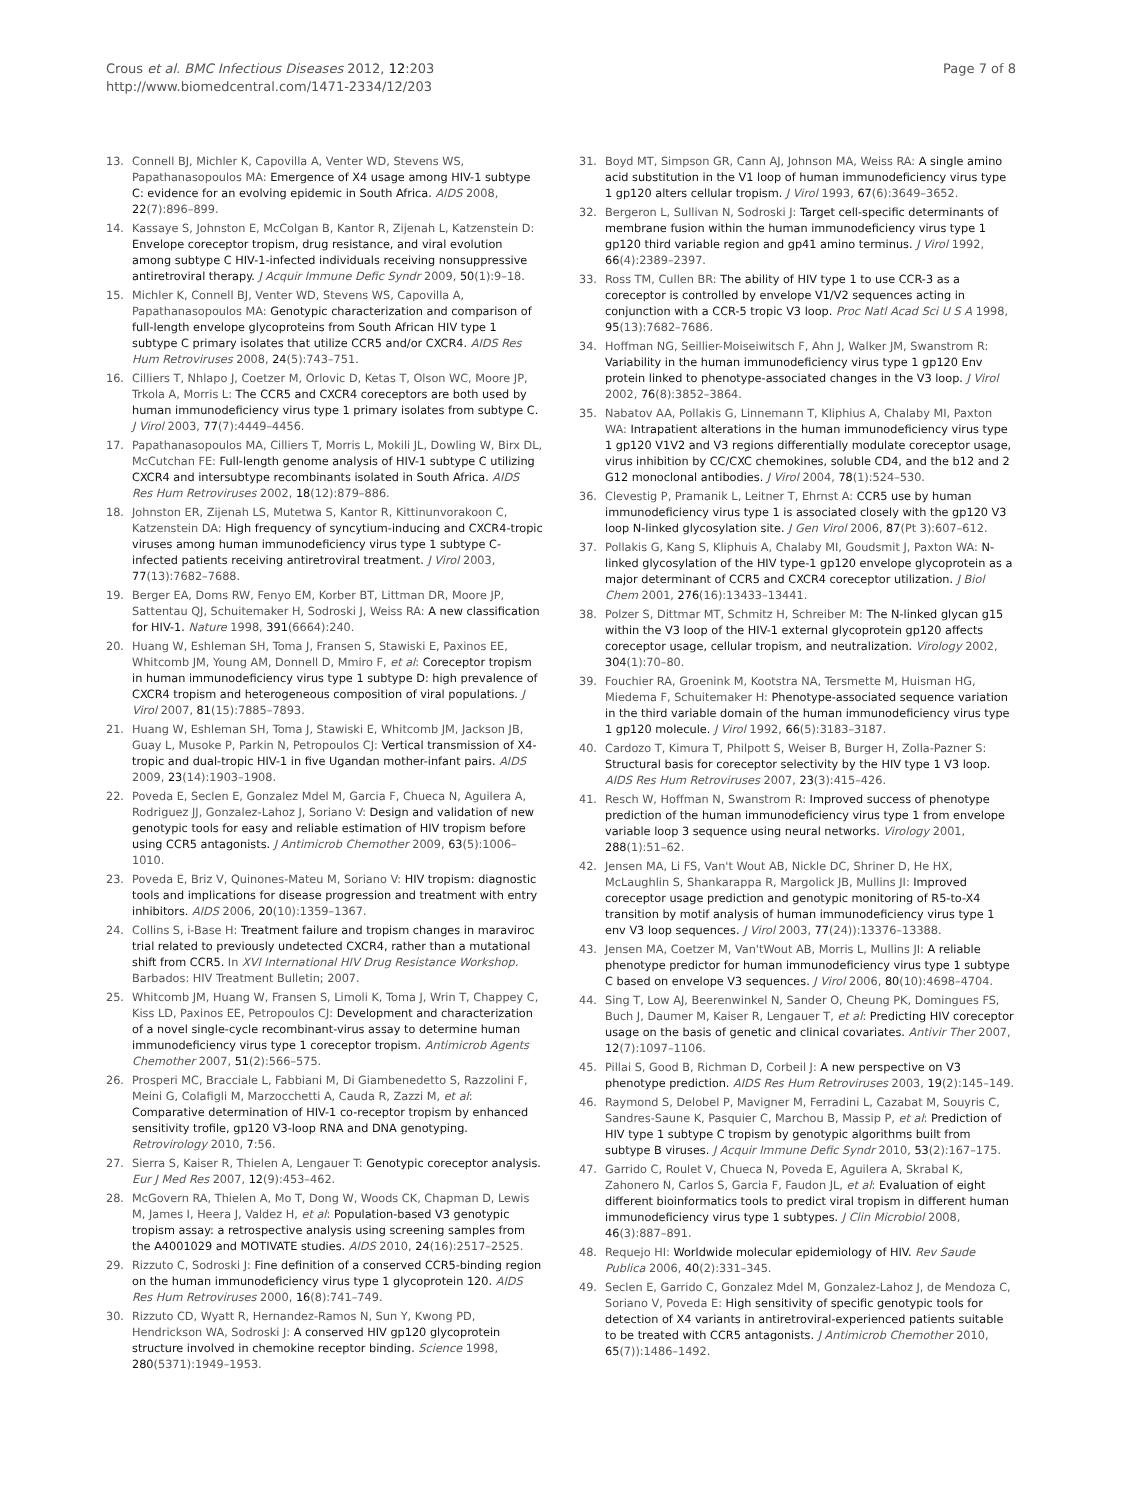Crous et al. BMC Infectious Diseases 2012, 12:203
http://www.biomedcentral.com/1471-2334/12/203
Page 7 of 8
13. Connell BJ, Michler K, Capovilla A, Venter WD, Stevens WS, Papathanasopoulos MA: Emergence of X4 usage among HIV-1 subtype C: evidence for an evolving epidemic in South Africa. AIDS 2008, 22(7):896–899.
14. Kassaye S, Johnston E, McColgan B, Kantor R, Zijenah L, Katzenstein D: Envelope coreceptor tropism, drug resistance, and viral evolution among subtype C HIV-1-infected individuals receiving nonsuppressive antiretroviral therapy. J Acquir Immune Defic Syndr 2009, 50(1):9–18.
15. Michler K, Connell BJ, Venter WD, Stevens WS, Capovilla A, Papathanasopoulos MA: Genotypic characterization and comparison of full-length envelope glycoproteins from South African HIV type 1 subtype C primary isolates that utilize CCR5 and/or CXCR4. AIDS Res Hum Retroviruses 2008, 24(5):743–751.
16. Cilliers T, Nhlapo J, Coetzer M, Orlovic D, Ketas T, Olson WC, Moore JP, Trkola A, Morris L: The CCR5 and CXCR4 coreceptors are both used by human immunodeficiency virus type 1 primary isolates from subtype C. J Virol 2003, 77(7):4449–4456.
17. Papathanasopoulos MA, Cilliers T, Morris L, Mokili JL, Dowling W, Birx DL, McCutchan FE: Full-length genome analysis of HIV-1 subtype C utilizing CXCR4 and intersubtype recombinants isolated in South Africa. AIDS Res Hum Retroviruses 2002, 18(12):879–886.
18. Johnston ER, Zijenah LS, Mutetwa S, Kantor R, Kittinunvorakoon C, Katzenstein DA: High frequency of syncytium-inducing and CXCR4-tropic viruses among human immunodeficiency virus type 1 subtype C-infected patients receiving antiretroviral treatment. J Virol 2003, 77(13):7682–7688.
19. Berger EA, Doms RW, Fenyo EM, Korber BT, Littman DR, Moore JP, Sattentau QJ, Schuitemaker H, Sodroski J, Weiss RA: A new classification for HIV-1. Nature 1998, 391(6664):240.
20. Huang W, Eshleman SH, Toma J, Fransen S, Stawiski E, Paxinos EE, Whitcomb JM, Young AM, Donnell D, Mmiro F, et al: Coreceptor tropism in human immunodeficiency virus type 1 subtype D: high prevalence of CXCR4 tropism and heterogeneous composition of viral populations. J Virol 2007, 81(15):7885–7893.
21. Huang W, Eshleman SH, Toma J, Stawiski E, Whitcomb JM, Jackson JB, Guay L, Musoke P, Parkin N, Petropoulos CJ: Vertical transmission of X4-tropic and dual-tropic HIV-1 in five Ugandan mother-infant pairs. AIDS 2009, 23(14):1903–1908.
22. Poveda E, Seclen E, Gonzalez Mdel M, Garcia F, Chueca N, Aguilera A, Rodriguez JJ, Gonzalez-Lahoz J, Soriano V: Design and validation of new genotypic tools for easy and reliable estimation of HIV tropism before using CCR5 antagonists. J Antimicrob Chemother 2009, 63(5):1006–1010.
23. Poveda E, Briz V, Quinones-Mateu M, Soriano V: HIV tropism: diagnostic tools and implications for disease progression and treatment with entry inhibitors. AIDS 2006, 20(10):1359–1367.
24. Collins S, i-Base H: Treatment failure and tropism changes in maraviroc trial related to previously undetected CXCR4, rather than a mutational shift from CCR5. In XVI International HIV Drug Resistance Workshop. Barbados: HIV Treatment Bulletin; 2007.
25. Whitcomb JM, Huang W, Fransen S, Limoli K, Toma J, Wrin T, Chappey C, Kiss LD, Paxinos EE, Petropoulos CJ: Development and characterization of a novel single-cycle recombinant-virus assay to determine human immunodeficiency virus type 1 coreceptor tropism. Antimicrob Agents Chemother 2007, 51(2):566–575.
26. Prosperi MC, Bracciale L, Fabbiani M, Di Giambenedetto S, Razzolini F, Meini G, Colafigli M, Marzocchetti A, Cauda R, Zazzi M, et al: Comparative determination of HIV-1 co-receptor tropism by enhanced sensitivity trofile, gp120 V3-loop RNA and DNA genotyping. Retrovirology 2010, 7:56.
27. Sierra S, Kaiser R, Thielen A, Lengauer T: Genotypic coreceptor analysis. Eur J Med Res 2007, 12(9):453–462.
28. McGovern RA, Thielen A, Mo T, Dong W, Woods CK, Chapman D, Lewis M, James I, Heera J, Valdez H, et al: Population-based V3 genotypic tropism assay: a retrospective analysis using screening samples from the A4001029 and MOTIVATE studies. AIDS 2010, 24(16):2517–2525.
29. Rizzuto C, Sodroski J: Fine definition of a conserved CCR5-binding region on the human immunodeficiency virus type 1 glycoprotein 120. AIDS Res Hum Retroviruses 2000, 16(8):741–749.
30. Rizzuto CD, Wyatt R, Hernandez-Ramos N, Sun Y, Kwong PD, Hendrickson WA, Sodroski J: A conserved HIV gp120 glycoprotein structure involved in chemokine receptor binding. Science 1998, 280(5371):1949–1953.
31. Boyd MT, Simpson GR, Cann AJ, Johnson MA, Weiss RA: A single amino acid substitution in the V1 loop of human immunodeficiency virus type 1 gp120 alters cellular tropism. J Virol 1993, 67(6):3649–3652.
32. Bergeron L, Sullivan N, Sodroski J: Target cell-specific determinants of membrane fusion within the human immunodeficiency virus type 1 gp120 third variable region and gp41 amino terminus. J Virol 1992, 66(4):2389–2397.
33. Ross TM, Cullen BR: The ability of HIV type 1 to use CCR-3 as a coreceptor is controlled by envelope V1/V2 sequences acting in conjunction with a CCR-5 tropic V3 loop. Proc Natl Acad Sci U S A 1998, 95(13):7682–7686.
34. Hoffman NG, Seillier-Moiseiwitsch F, Ahn J, Walker JM, Swanstrom R: Variability in the human immunodeficiency virus type 1 gp120 Env protein linked to phenotype-associated changes in the V3 loop. J Virol 2002, 76(8):3852–3864.
35. Nabatov AA, Pollakis G, Linnemann T, Kliphius A, Chalaby MI, Paxton WA: Intrapatient alterations in the human immunodeficiency virus type 1 gp120 V1V2 and V3 regions differentially modulate coreceptor usage, virus inhibition by CC/CXC chemokines, soluble CD4, and the b12 and 2 G12 monoclonal antibodies. J Virol 2004, 78(1):524–530.
36. Clevestig P, Pramanik L, Leitner T, Ehrnst A: CCR5 use by human immunodeficiency virus type 1 is associated closely with the gp120 V3 loop N-linked glycosylation site. J Gen Virol 2006, 87(Pt 3):607–612.
37. Pollakis G, Kang S, Kliphuis A, Chalaby MI, Goudsmit J, Paxton WA: N-linked glycosylation of the HIV type-1 gp120 envelope glycoprotein as a major determinant of CCR5 and CXCR4 coreceptor utilization. J Biol Chem 2001, 276(16):13433–13441.
38. Polzer S, Dittmar MT, Schmitz H, Schreiber M: The N-linked glycan g15 within the V3 loop of the HIV-1 external glycoprotein gp120 affects coreceptor usage, cellular tropism, and neutralization. Virology 2002, 304(1):70–80.
39. Fouchier RA, Groenink M, Kootstra NA, Tersmette M, Huisman HG, Miedema F, Schuitemaker H: Phenotype-associated sequence variation in the third variable domain of the human immunodeficiency virus type 1 gp120 molecule. J Virol 1992, 66(5):3183–3187.
40. Cardozo T, Kimura T, Philpott S, Weiser B, Burger H, Zolla-Pazner S: Structural basis for coreceptor selectivity by the HIV type 1 V3 loop. AIDS Res Hum Retroviruses 2007, 23(3):415–426.
41. Resch W, Hoffman N, Swanstrom R: Improved success of phenotype prediction of the human immunodeficiency virus type 1 from envelope variable loop 3 sequence using neural networks. Virology 2001, 288(1):51–62.
42. Jensen MA, Li FS, Van't Wout AB, Nickle DC, Shriner D, He HX, McLaughlin S, Shankarappa R, Margolick JB, Mullins JI: Improved coreceptor usage prediction and genotypic monitoring of R5-to-X4 transition by motif analysis of human immunodeficiency virus type 1 env V3 loop sequences. J Virol 2003, 77(24)):13376–13388.
43. Jensen MA, Coetzer M, Van'tWout AB, Morris L, Mullins JI: A reliable phenotype predictor for human immunodeficiency virus type 1 subtype C based on envelope V3 sequences. J Virol 2006, 80(10):4698–4704.
44. Sing T, Low AJ, Beerenwinkel N, Sander O, Cheung PK, Domingues FS, Buch J, Daumer M, Kaiser R, Lengauer T, et al: Predicting HIV coreceptor usage on the basis of genetic and clinical covariates. Antivir Ther 2007, 12(7):1097–1106.
45. Pillai S, Good B, Richman D, Corbeil J: A new perspective on V3 phenotype prediction. AIDS Res Hum Retroviruses 2003, 19(2):145–149.
46. Raymond S, Delobel P, Mavigner M, Ferradini L, Cazabat M, Souyris C, Sandres-Saune K, Pasquier C, Marchou B, Massip P, et al: Prediction of HIV type 1 subtype C tropism by genotypic algorithms built from subtype B viruses. J Acquir Immune Defic Syndr 2010, 53(2):167–175.
47. Garrido C, Roulet V, Chueca N, Poveda E, Aguilera A, Skrabal K, Zahonero N, Carlos S, Garcia F, Faudon JL, et al: Evaluation of eight different bioinformatics tools to predict viral tropism in different human immunodeficiency virus type 1 subtypes. J Clin Microbiol 2008, 46(3):887–891.
48. Requejo HI: Worldwide molecular epidemiology of HIV. Rev Saude Publica 2006, 40(2):331–345.
49. Seclen E, Garrido C, Gonzalez Mdel M, Gonzalez-Lahoz J, de Mendoza C, Soriano V, Poveda E: High sensitivity of specific genotypic tools for detection of X4 variants in antiretroviral-experienced patients suitable to be treated with CCR5 antagonists. J Antimicrob Chemother 2010, 65(7)):1486–1492.